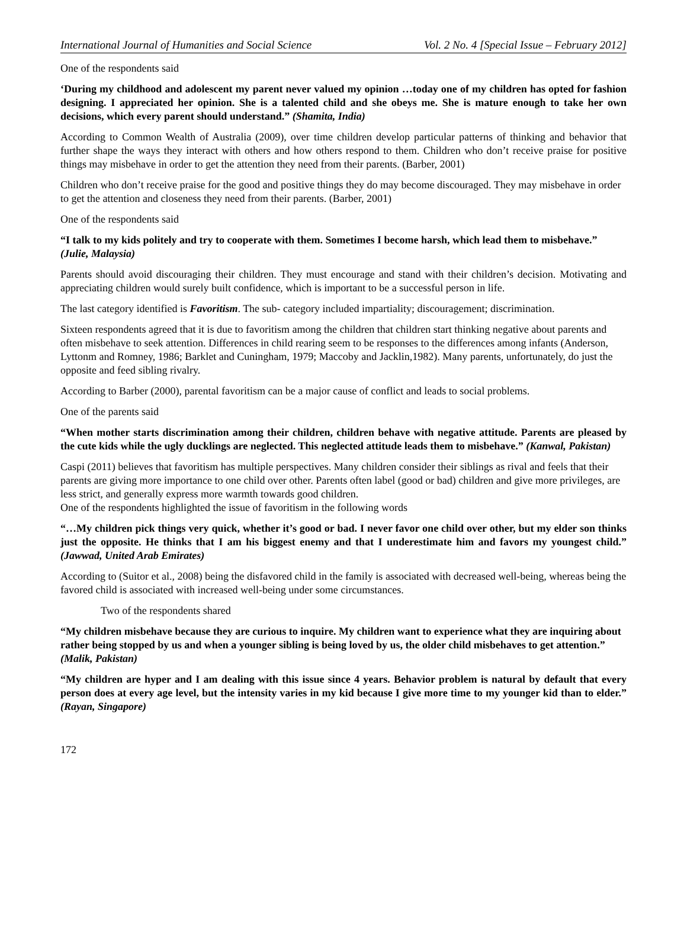International Journal of Humanities and Social Science Vol. 2 No. 4 [Special Issue – February 2012]
One of the respondents said
‘During my childhood and adolescent my parent never valued my opinion …today one of my children has opted for fashion designing. I appreciated her opinion. She is a talented child and she obeys me. She is mature enough to take her own decisions, which every parent should understand.” (Shamita, India)
According to Common Wealth of Australia (2009), over time children develop particular patterns of thinking and behavior that further shape the ways they interact with others and how others respond to them. Children who don’t receive praise for positive things may misbehave in order to get the attention they need from their parents. (Barber, 2001)
Children who don’t receive praise for the good and positive things they do may become discouraged. They may misbehave in order to get the attention and closeness they need from their parents. (Barber, 2001)
One of the respondents said
“I talk to my kids politely and try to cooperate with them. Sometimes I become harsh, which lead them to misbehave.” (Julie, Malaysia)
Parents should avoid discouraging their children. They must encourage and stand with their children’s decision. Motivating and appreciating children would surely built confidence, which is important to be a successful person in life.
The last category identified is Favoritism. The sub- category included impartiality; discouragement; discrimination.
Sixteen respondents agreed that it is due to favoritism among the children that children start thinking negative about parents and often misbehave to seek attention. Differences in child rearing seem to be responses to the differences among infants (Anderson, Lyttonm and Romney, 1986; Barklet and Cuningham, 1979; Maccoby and Jacklin,1982). Many parents, unfortunately, do just the opposite and feed sibling rivalry.
According to Barber (2000), parental favoritism can be a major cause of conflict and leads to social problems.
One of the parents said
“When mother starts discrimination among their children, children behave with negative attitude. Parents are pleased by the cute kids while the ugly ducklings are neglected. This neglected attitude leads them to misbehave.” (Kanwal, Pakistan)
Caspi (2011) believes that favoritism has multiple perspectives. Many children consider their siblings as rival and feels that their parents are giving more importance to one child over other. Parents often label (good or bad) children and give more privileges, are less strict, and generally express more warmth towards good children.
One of the respondents highlighted the issue of favoritism in the following words
“…My children pick things very quick, whether it’s good or bad. I never favor one child over other, but my elder son thinks just the opposite. He thinks that I am his biggest enemy and that I underestimate him and favors my youngest child.” (Jawwad, United Arab Emirates)
According to (Suitor et al., 2008) being the disfavored child in the family is associated with decreased well-being, whereas being the favored child is associated with increased well-being under some circumstances.
Two of the respondents shared
“My children misbehave because they are curious to inquire. My children want to experience what they are inquiring about rather being stopped by us and when a younger sibling is being loved by us, the older child misbehaves to get attention.” (Malik, Pakistan)
“My children are hyper and I am dealing with this issue since 4 years. Behavior problem is natural by default that every person does at every age level, but the intensity varies in my kid because I give more time to my younger kid than to elder.” (Rayan, Singapore)
172